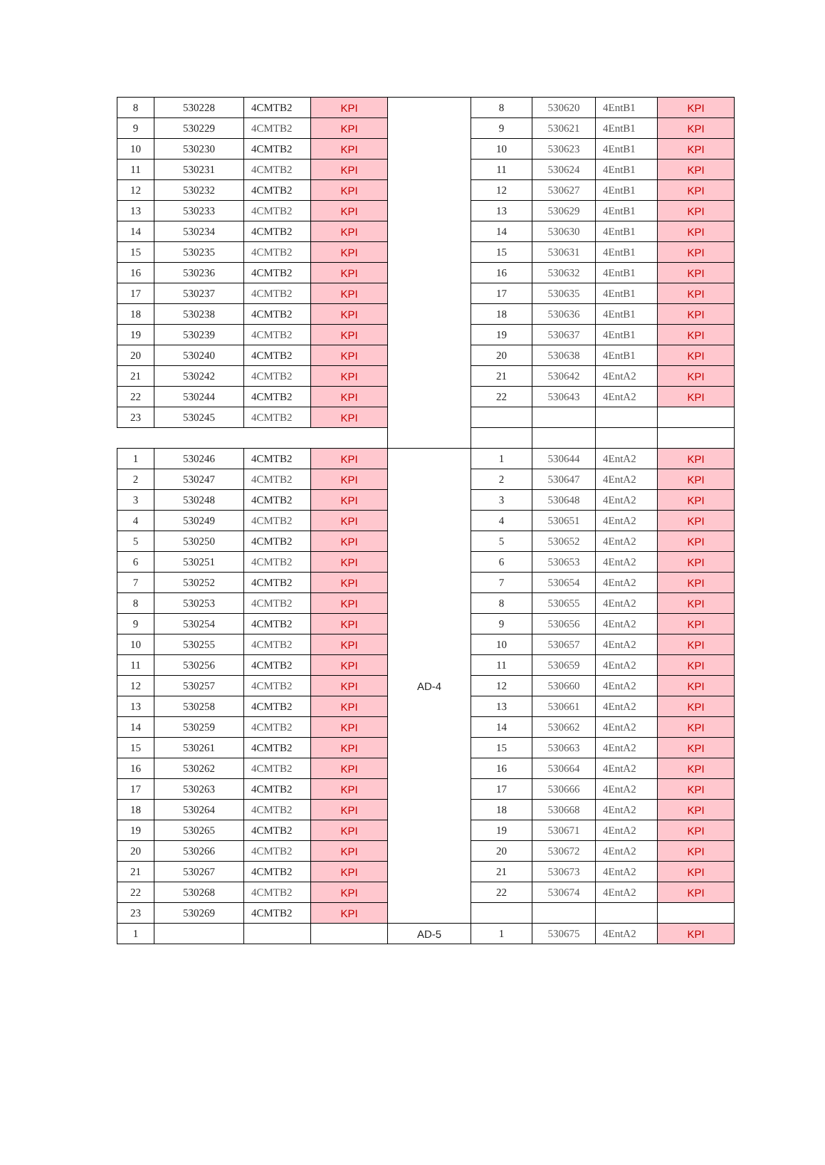| 8 | 530228 | 4CMTB2 | KPI | | 8 | 530620 | 4EntB1 | KPI |
| 9 | 530229 | 4CMTB2 | KPI | | 9 | 530621 | 4EntB1 | KPI |
| 10 | 530230 | 4CMTB2 | KPI | | 10 | 530623 | 4EntB1 | KPI |
| 11 | 530231 | 4CMTB2 | KPI | | 11 | 530624 | 4EntB1 | KPI |
| 12 | 530232 | 4CMTB2 | KPI | | 12 | 530627 | 4EntB1 | KPI |
| 13 | 530233 | 4CMTB2 | KPI | | 13 | 530629 | 4EntB1 | KPI |
| 14 | 530234 | 4CMTB2 | KPI | | 14 | 530630 | 4EntB1 | KPI |
| 15 | 530235 | 4CMTB2 | KPI | | 15 | 530631 | 4EntB1 | KPI |
| 16 | 530236 | 4CMTB2 | KPI | | 16 | 530632 | 4EntB1 | KPI |
| 17 | 530237 | 4CMTB2 | KPI | | 17 | 530635 | 4EntB1 | KPI |
| 18 | 530238 | 4CMTB2 | KPI | | 18 | 530636 | 4EntB1 | KPI |
| 19 | 530239 | 4CMTB2 | KPI | | 19 | 530637 | 4EntB1 | KPI |
| 20 | 530240 | 4CMTB2 | KPI | | 20 | 530638 | 4EntB1 | KPI |
| 21 | 530242 | 4CMTB2 | KPI | | 21 | 530642 | 4EntA2 | KPI |
| 22 | 530244 | 4CMTB2 | KPI | | 22 | 530643 | 4EntA2 | KPI |
| 23 | 530245 | 4CMTB2 | KPI | | | | | |
| 1 | 530246 | 4CMTB2 | KPI | AD-4 | 1 | 530644 | 4EntA2 | KPI |
| 2 | 530247 | 4CMTB2 | KPI | | 2 | 530647 | 4EntA2 | KPI |
| 3 | 530248 | 4CMTB2 | KPI | | 3 | 530648 | 4EntA2 | KPI |
| 4 | 530249 | 4CMTB2 | KPI | | 4 | 530651 | 4EntA2 | KPI |
| 5 | 530250 | 4CMTB2 | KPI | | 5 | 530652 | 4EntA2 | KPI |
| 6 | 530251 | 4CMTB2 | KPI | | 6 | 530653 | 4EntA2 | KPI |
| 7 | 530252 | 4CMTB2 | KPI | | 7 | 530654 | 4EntA2 | KPI |
| 8 | 530253 | 4CMTB2 | KPI | | 8 | 530655 | 4EntA2 | KPI |
| 9 | 530254 | 4CMTB2 | KPI | | 9 | 530656 | 4EntA2 | KPI |
| 10 | 530255 | 4CMTB2 | KPI | | 10 | 530657 | 4EntA2 | KPI |
| 11 | 530256 | 4CMTB2 | KPI | | 11 | 530659 | 4EntA2 | KPI |
| 12 | 530257 | 4CMTB2 | KPI | | 12 | 530660 | 4EntA2 | KPI |
| 13 | 530258 | 4CMTB2 | KPI | | 13 | 530661 | 4EntA2 | KPI |
| 14 | 530259 | 4CMTB2 | KPI | | 14 | 530662 | 4EntA2 | KPI |
| 15 | 530261 | 4CMTB2 | KPI | | 15 | 530663 | 4EntA2 | KPI |
| 16 | 530262 | 4CMTB2 | KPI | | 16 | 530664 | 4EntA2 | KPI |
| 17 | 530263 | 4CMTB2 | KPI | | 17 | 530666 | 4EntA2 | KPI |
| 18 | 530264 | 4CMTB2 | KPI | | 18 | 530668 | 4EntA2 | KPI |
| 19 | 530265 | 4CMTB2 | KPI | | 19 | 530671 | 4EntA2 | KPI |
| 20 | 530266 | 4CMTB2 | KPI | | 20 | 530672 | 4EntA2 | KPI |
| 21 | 530267 | 4CMTB2 | KPI | | 21 | 530673 | 4EntA2 | KPI |
| 22 | 530268 | 4CMTB2 | KPI | | 22 | 530674 | 4EntA2 | KPI |
| 23 | 530269 | 4CMTB2 | KPI | | | | | |
| 1 | | | | AD-5 | 1 | 530675 | 4EntA2 | KPI |